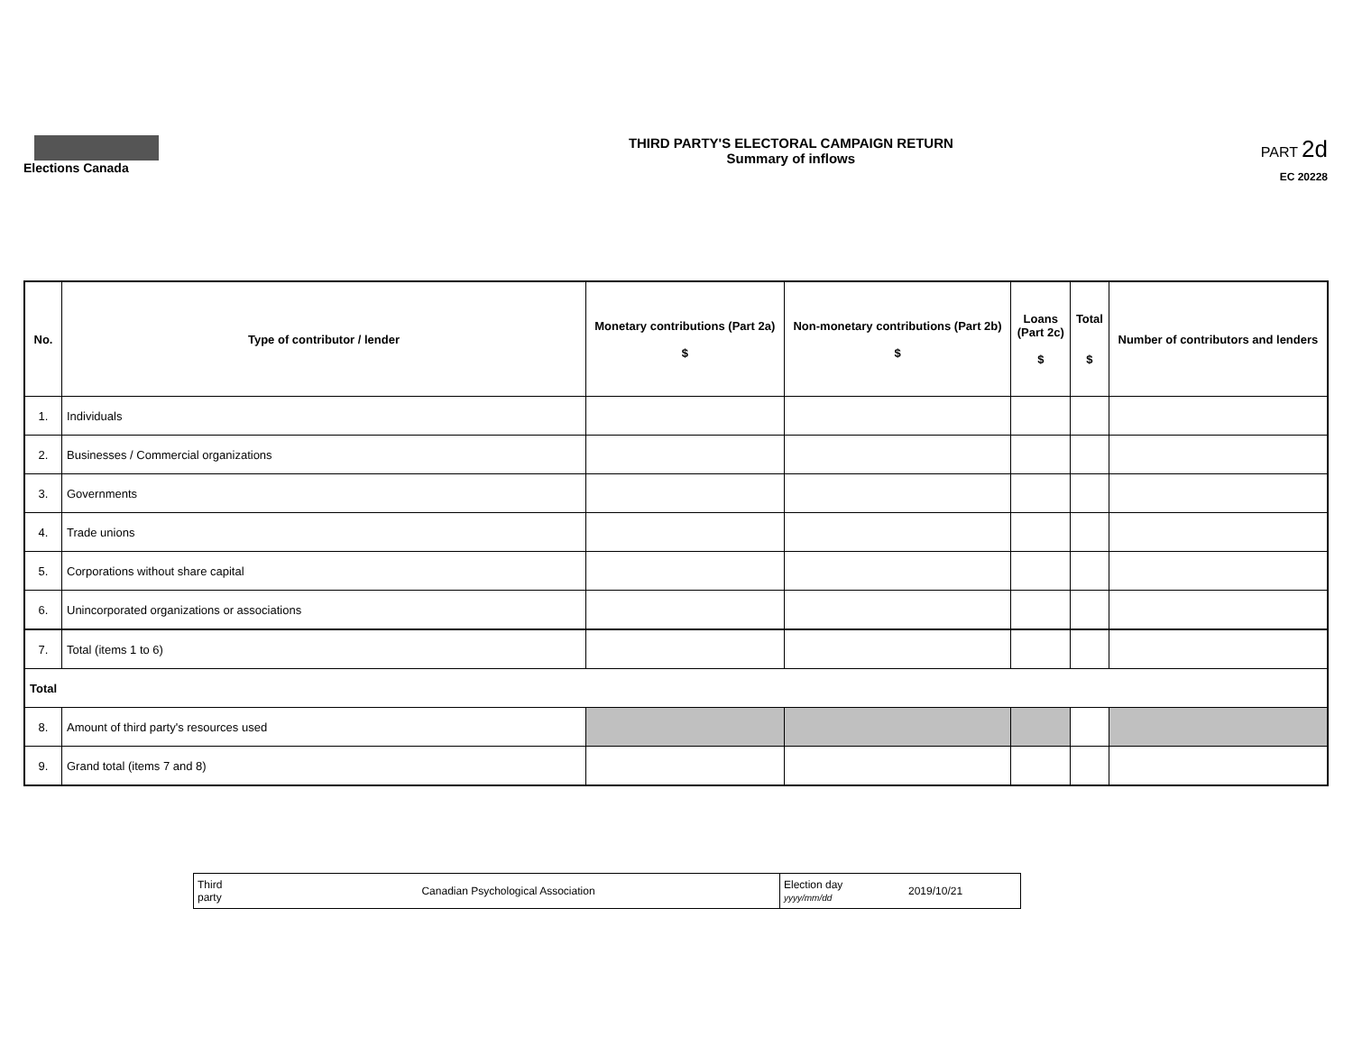Elections Canada THIRD PARTY'S ELECTORAL CAMPAIGN RETURN
Summary of inflows
PART 2d
EC 20228
| No. | Type of contributor / lender | Monetary contributions (Part 2a) $ | Non-monetary contributions (Part 2b) $ | Loans (Part 2c) $ | Total $ | Number of contributors and lenders |
| --- | --- | --- | --- | --- | --- | --- |
| 1. | Individuals | | | | | |
| 2. | Businesses / Commercial organizations | | | | | |
| 3. | Governments | | | | | |
| 4. | Trade unions | | | | | |
| 5. | Corporations without share capital | | | | | |
| 6. | Unincorporated organizations or associations | | | | | |
| 7. | Total (items 1 to 6) | | | | | |
| Total | | | | | | |
| 8. | Amount of third party's resources used | | | | | |
| 9. | Grand total (items 7 and 8) | | | | | |
| Third party | Canadian Psychological Association | Election day yyyy/mm/dd | 2019/10/21 |